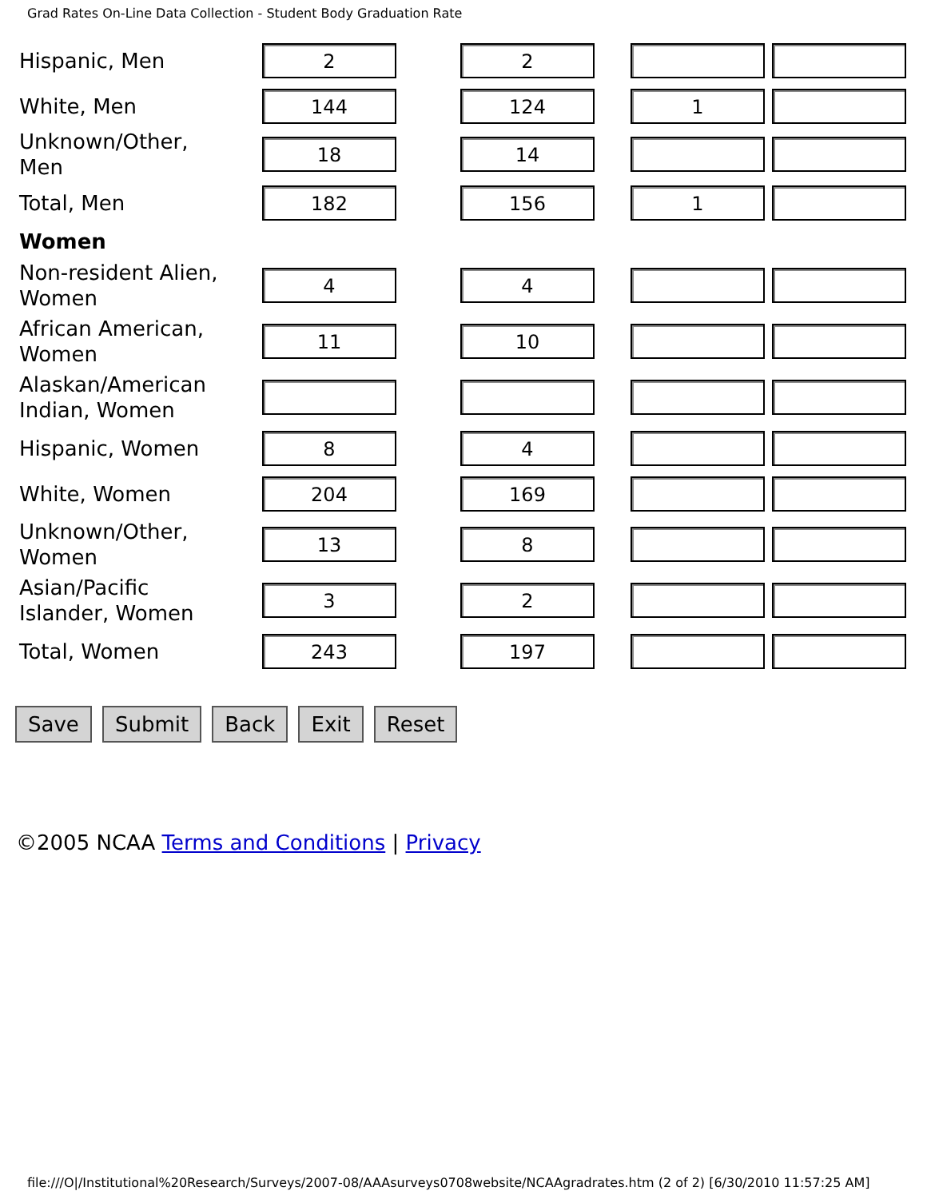Grad Rates On-Line Data Collection - Student Body Graduation Rate
| Hispanic, Men | 2 | 2 | | |
| White, Men | 144 | 124 | 1 | |
| Unknown/Other, Men | 18 | 14 | | |
| Total, Men | 182 | 156 | 1 | |
| Women | | | | |
| Non-resident Alien, Women | 4 | 4 | | |
| African American, Women | 11 | 10 | | |
| Alaskan/American Indian, Women | | | | |
| Hispanic, Women | 8 | 4 | | |
| White, Women | 204 | 169 | | |
| Unknown/Other, Women | 13 | 8 | | |
| Asian/Pacific Islander, Women | 3 | 2 | | |
| Total, Women | 243 | 197 | | |
Save Submit Back Exit Reset
©2005 NCAA Terms and Conditions | Privacy
file:///O|/Institutional%20Research/Surveys/2007-08/AAAsurveys0708website/NCAAgradrates.htm (2 of 2) [6/30/2010 11:57:25 AM]